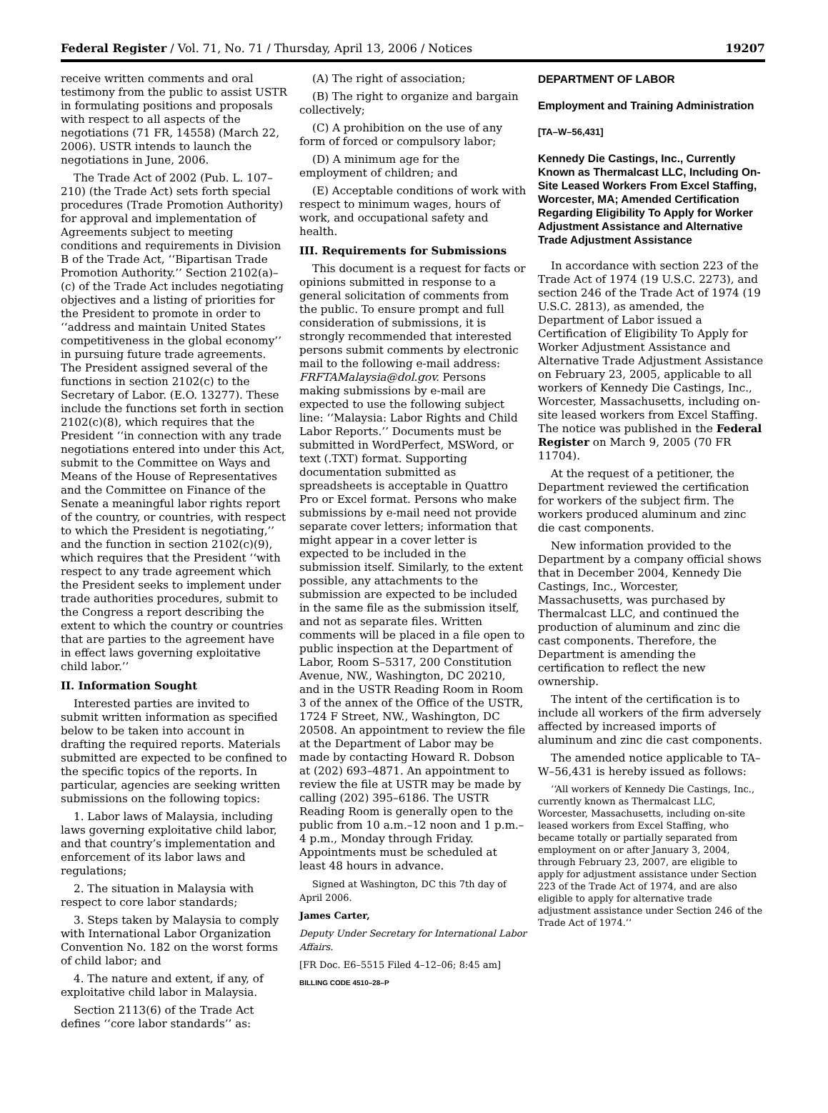Federal Register / Vol. 71, No. 71 / Thursday, April 13, 2006 / Notices 19207
receive written comments and oral testimony from the public to assist USTR in formulating positions and proposals with respect to all aspects of the negotiations (71 FR, 14558) (March 22, 2006). USTR intends to launch the negotiations in June, 2006.
The Trade Act of 2002 (Pub. L. 107–210) (the Trade Act) sets forth special procedures (Trade Promotion Authority) for approval and implementation of Agreements subject to meeting conditions and requirements in Division B of the Trade Act, ‘‘Bipartisan Trade Promotion Authority.’’ Section 2102(a)–(c) of the Trade Act includes negotiating objectives and a listing of priorities for the President to promote in order to ‘‘address and maintain United States competitiveness in the global economy’’ in pursuing future trade agreements. The President assigned several of the functions in section 2102(c) to the Secretary of Labor. (E.O. 13277). These include the functions set forth in section 2102(c)(8), which requires that the President ‘‘in connection with any trade negotiations entered into under this Act, submit to the Committee on Ways and Means of the House of Representatives and the Committee on Finance of the Senate a meaningful labor rights report of the country, or countries, with respect to which the President is negotiating,’’ and the function in section 2102(c)(9), which requires that the President ‘‘with respect to any trade agreement which the President seeks to implement under trade authorities procedures, submit to the Congress a report describing the extent to which the country or countries that are parties to the agreement have in effect laws governing exploitative child labor.’’
II. Information Sought
Interested parties are invited to submit written information as specified below to be taken into account in drafting the required reports. Materials submitted are expected to be confined to the specific topics of the reports. In particular, agencies are seeking written submissions on the following topics:
1. Labor laws of Malaysia, including laws governing exploitative child labor, and that country’s implementation and enforcement of its labor laws and regulations;
2. The situation in Malaysia with respect to core labor standards;
3. Steps taken by Malaysia to comply with International Labor Organization Convention No. 182 on the worst forms of child labor; and
4. The nature and extent, if any, of exploitative child labor in Malaysia.
Section 2113(6) of the Trade Act defines ‘‘core labor standards’’ as:
(A) The right of association;
(B) The right to organize and bargain collectively;
(C) A prohibition on the use of any form of forced or compulsory labor;
(D) A minimum age for the employment of children; and
(E) Acceptable conditions of work with respect to minimum wages, hours of work, and occupational safety and health.
III. Requirements for Submissions
This document is a request for facts or opinions submitted in response to a general solicitation of comments from the public. To ensure prompt and full consideration of submissions, it is strongly recommended that interested persons submit comments by electronic mail to the following e-mail address: FRFTAMalaysia@dol.gov. Persons making submissions by e-mail are expected to use the following subject line: ‘‘Malaysia: Labor Rights and Child Labor Reports.’’ Documents must be submitted in WordPerfect, MSWord, or text (.TXT) format. Supporting documentation submitted as spreadsheets is acceptable in Quattro Pro or Excel format. Persons who make submissions by e-mail need not provide separate cover letters; information that might appear in a cover letter is expected to be included in the submission itself. Similarly, to the extent possible, any attachments to the submission are expected to be included in the same file as the submission itself, and not as separate files. Written comments will be placed in a file open to public inspection at the Department of Labor, Room S–5317, 200 Constitution Avenue, NW., Washington, DC 20210, and in the USTR Reading Room in Room 3 of the annex of the Office of the USTR, 1724 F Street, NW., Washington, DC 20508. An appointment to review the file at the Department of Labor may be made by contacting Howard R. Dobson at (202) 693–4871. An appointment to review the file at USTR may be made by calling (202) 395–6186. The USTR Reading Room is generally open to the public from 10 a.m.–12 noon and 1 p.m.–4 p.m., Monday through Friday. Appointments must be scheduled at least 48 hours in advance.
Signed at Washington, DC this 7th day of April 2006.
James Carter,
Deputy Under Secretary for International Labor Affairs.
[FR Doc. E6–5515 Filed 4–12–06; 8:45 am]
BILLING CODE 4510–28–P
DEPARTMENT OF LABOR
Employment and Training Administration
[TA–W–56,431]
Kennedy Die Castings, Inc., Currently Known as Thermalcast LLC, Including On-Site Leased Workers From Excel Staffing, Worcester, MA; Amended Certification Regarding Eligibility To Apply for Worker Adjustment Assistance and Alternative Trade Adjustment Assistance
In accordance with section 223 of the Trade Act of 1974 (19 U.S.C. 2273), and section 246 of the Trade Act of 1974 (19 U.S.C. 2813), as amended, the Department of Labor issued a Certification of Eligibility To Apply for Worker Adjustment Assistance and Alternative Trade Adjustment Assistance on February 23, 2005, applicable to all workers of Kennedy Die Castings, Inc., Worcester, Massachusetts, including on-site leased workers from Excel Staffing. The notice was published in the Federal Register on March 9, 2005 (70 FR 11704).
At the request of a petitioner, the Department reviewed the certification for workers of the subject firm. The workers produced aluminum and zinc die cast components.
New information provided to the Department by a company official shows that in December 2004, Kennedy Die Castings, Inc., Worcester, Massachusetts, was purchased by Thermalcast LLC, and continued the production of aluminum and zinc die cast components. Therefore, the Department is amending the certification to reflect the new ownership.
The intent of the certification is to include all workers of the firm adversely affected by increased imports of aluminum and zinc die cast components.
The amended notice applicable to TA–W–56,431 is hereby issued as follows:
‘‘All workers of Kennedy Die Castings, Inc., currently known as Thermalcast LLC, Worcester, Massachusetts, including on-site leased workers from Excel Staffing, who became totally or partially separated from employment on or after January 3, 2004, through February 23, 2007, are eligible to apply for adjustment assistance under Section 223 of the Trade Act of 1974, and are also eligible to apply for alternative trade adjustment assistance under Section 246 of the Trade Act of 1974.’’